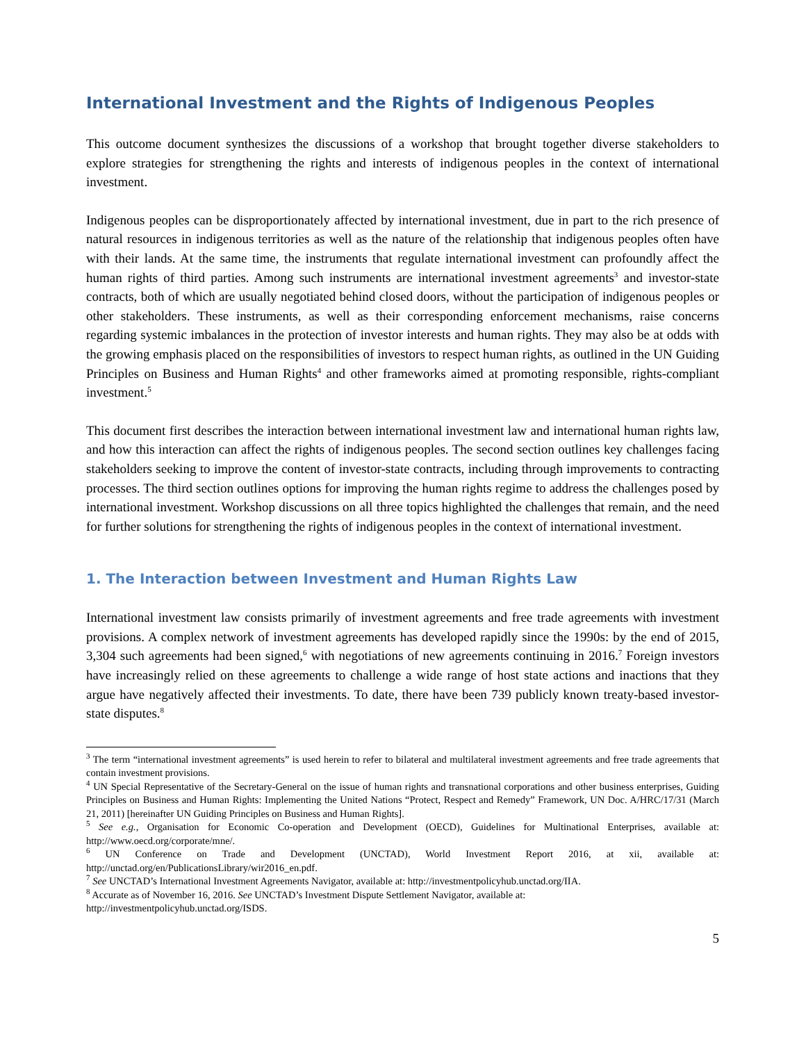International Investment and the Rights of Indigenous Peoples
This outcome document synthesizes the discussions of a workshop that brought together diverse stakeholders to explore strategies for strengthening the rights and interests of indigenous peoples in the context of international investment.
Indigenous peoples can be disproportionately affected by international investment, due in part to the rich presence of natural resources in indigenous territories as well as the nature of the relationship that indigenous peoples often have with their lands. At the same time, the instruments that regulate international investment can profoundly affect the human rights of third parties. Among such instruments are international investment agreements<sup>3</sup> and investor-state contracts, both of which are usually negotiated behind closed doors, without the participation of indigenous peoples or other stakeholders. These instruments, as well as their corresponding enforcement mechanisms, raise concerns regarding systemic imbalances in the protection of investor interests and human rights. They may also be at odds with the growing emphasis placed on the responsibilities of investors to respect human rights, as outlined in the UN Guiding Principles on Business and Human Rights<sup>4</sup> and other frameworks aimed at promoting responsible, rights-compliant investment.<sup>5</sup>
This document first describes the interaction between international investment law and international human rights law, and how this interaction can affect the rights of indigenous peoples. The second section outlines key challenges facing stakeholders seeking to improve the content of investor-state contracts, including through improvements to contracting processes. The third section outlines options for improving the human rights regime to address the challenges posed by international investment. Workshop discussions on all three topics highlighted the challenges that remain, and the need for further solutions for strengthening the rights of indigenous peoples in the context of international investment.
1. The Interaction between Investment and Human Rights Law
International investment law consists primarily of investment agreements and free trade agreements with investment provisions. A complex network of investment agreements has developed rapidly since the 1990s: by the end of 2015, 3,304 such agreements had been signed,<sup>6</sup> with negotiations of new agreements continuing in 2016.<sup>7</sup> Foreign investors have increasingly relied on these agreements to challenge a wide range of host state actions and inactions that they argue have negatively affected their investments. To date, there have been 739 publicly known treaty-based investor-state disputes.<sup>8</sup>
<sup>3</sup> The term “international investment agreements” is used herein to refer to bilateral and multilateral investment agreements and free trade agreements that contain investment provisions.
<sup>4</sup> UN Special Representative of the Secretary-General on the issue of human rights and transnational corporations and other business enterprises, Guiding Principles on Business and Human Rights: Implementing the United Nations “Protect, Respect and Remedy” Framework, UN Doc. A/HRC/17/31 (March 21, 2011) [hereinafter UN Guiding Principles on Business and Human Rights].
<sup>5</sup> See e.g., Organisation for Economic Co-operation and Development (OECD), Guidelines for Multinational Enterprises, available at: http://www.oecd.org/corporate/mne/.
<sup>6</sup> UN Conference on Trade and Development (UNCTAD), World Investment Report 2016, at xii, available at: http://unctad.org/en/PublicationsLibrary/wir2016_en.pdf.
<sup>7</sup> See UNCTAD’s International Investment Agreements Navigator, available at: http://investmentpolicyhub.unctad.org/IIA.
<sup>8</sup> Accurate as of November 16, 2016. See UNCTAD’s Investment Dispute Settlement Navigator, available at:
http://investmentpolicyhub.unctad.org/ISDS.
5